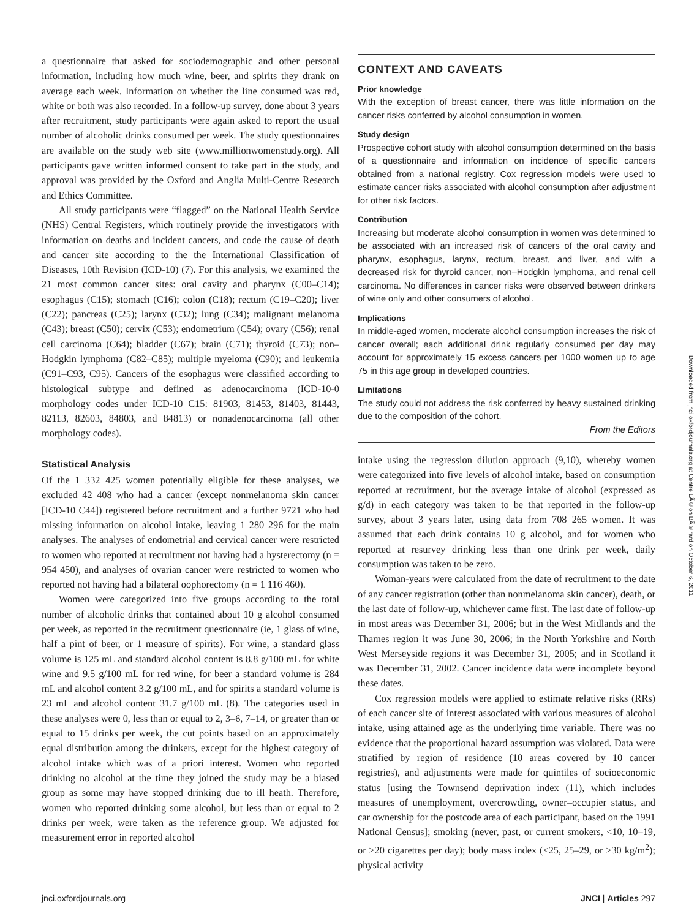a questionnaire that asked for sociodemographic and other personal information, including how much wine, beer, and spirits they drank on average each week. Information on whether the line consumed was red, white or both was also recorded. In a follow-up survey, done about 3 years after recruitment, study participants were again asked to report the usual number of alcoholic drinks consumed per week. The study questionnaires are available on the study web site (www.millionwomenstudy.org). All participants gave written informed consent to take part in the study, and approval was provided by the Oxford and Anglia Multi-Centre Research and Ethics Committee.
All study participants were “flagged” on the National Health Service (NHS) Central Registers, which routinely provide the investigators with information on deaths and incident cancers, and code the cause of death and cancer site according to the the International Classification of Diseases, 10th Revision (ICD-10) (7). For this analysis, we examined the 21 most common cancer sites: oral cavity and pharynx (C00–C14); esophagus (C15); stomach (C16); colon (C18); rectum (C19–C20); liver (C22); pancreas (C25); larynx (C32); lung (C34); malignant melanoma (C43); breast (C50); cervix (C53); endometrium (C54); ovary (C56); renal cell carcinoma (C64); bladder (C67); brain (C71); thyroid (C73); non–Hodgkin lymphoma (C82–C85); multiple myeloma (C90); and leukemia (C91–C93, C95). Cancers of the esophagus were classified according to histological subtype and defined as adenocarcinoma (ICD-10-0 morphology codes under ICD-10 C15: 81903, 81453, 81403, 81443, 82113, 82603, 84803, and 84813) or nonadenocarcinoma (all other morphology codes).
Statistical Analysis
Of the 1 332 425 women potentially eligible for these analyses, we excluded 42 408 who had a cancer (except nonmelanoma skin cancer [ICD-10 C44]) registered before recruitment and a further 9721 who had missing information on alcohol intake, leaving 1 280 296 for the main analyses. The analyses of endometrial and cervical cancer were restricted to women who reported at recruitment not having had a hysterectomy (n = 954 450), and analyses of ovarian cancer were restricted to women who reported not having had a bilateral oophorectomy (n = 1 116 460).
Women were categorized into five groups according to the total number of alcoholic drinks that contained about 10 g alcohol consumed per week, as reported in the recruitment questionnaire (ie, 1 glass of wine, half a pint of beer, or 1 measure of spirits). For wine, a standard glass volume is 125 mL and standard alcohol content is 8.8 g/100 mL for white wine and 9.5 g/100 mL for red wine, for beer a standard volume is 284 mL and alcohol content 3.2 g/100 mL, and for spirits a standard volume is 23 mL and alcohol content 31.7 g/100 mL (8). The categories used in these analyses were 0, less than or equal to 2, 3–6, 7–14, or greater than or equal to 15 drinks per week, the cut points based on an approximately equal distribution among the drinkers, except for the highest category of alcohol intake which was of a priori interest. Women who reported drinking no alcohol at the time they joined the study may be a biased group as some may have stopped drinking due to ill heath. Therefore, women who reported drinking some alcohol, but less than or equal to 2 drinks per week, were taken as the reference group. We adjusted for measurement error in reported alcohol
CONTEXT AND CAVEATS
Prior knowledge
With the exception of breast cancer, there was little information on the cancer risks conferred by alcohol consumption in women.
Study design
Prospective cohort study with alcohol consumption determined on the basis of a questionnaire and information on incidence of specific cancers obtained from a national registry. Cox regression models were used to estimate cancer risks associated with alcohol consumption after adjustment for other risk factors.
Contribution
Increasing but moderate alcohol consumption in women was determined to be associated with an increased risk of cancers of the oral cavity and pharynx, esophagus, larynx, rectum, breast, and liver, and with a decreased risk for thyroid cancer, non–Hodgkin lymphoma, and renal cell carcinoma. No differences in cancer risks were observed between drinkers of wine only and other consumers of alcohol.
Implications
In middle-aged women, moderate alcohol consumption increases the risk of cancer overall; each additional drink regularly consumed per day may account for approximately 15 excess cancers per 1000 women up to age 75 in this age group in developed countries.
Limitations
The study could not address the risk conferred by heavy sustained drinking due to the composition of the cohort.
From the Editors
intake using the regression dilution approach (9,10), whereby women were categorized into five levels of alcohol intake, based on consumption reported at recruitment, but the average intake of alcohol (expressed as g/d) in each category was taken to be that reported in the follow-up survey, about 3 years later, using data from 708 265 women. It was assumed that each drink contains 10 g alcohol, and for women who reported at resurvey drinking less than one drink per week, daily consumption was taken to be zero.
Woman-years were calculated from the date of recruitment to the date of any cancer registration (other than nonmelanoma skin cancer), death, or the last date of follow-up, whichever came first. The last date of follow-up in most areas was December 31, 2006; but in the West Midlands and the Thames region it was June 30, 2006; in the North Yorkshire and North West Merseyside regions it was December 31, 2005; and in Scotland it was December 31, 2002. Cancer incidence data were incomplete beyond these dates.
Cox regression models were applied to estimate relative risks (RRs) of each cancer site of interest associated with various measures of alcohol intake, using attained age as the underlying time variable. There was no evidence that the proportional hazard assumption was violated. Data were stratified by region of residence (10 areas covered by 10 cancer registries), and adjustments were made for quintiles of socioeconomic status [using the Townsend deprivation index (11), which includes measures of unemployment, overcrowding, owner–occupier status, and car ownership for the postcode area of each participant, based on the 1991 National Census]; smoking (never, past, or current smokers, <10, 10–19, or ≥20 cigarettes per day); body mass index (<25, 25–29, or ≥30 kg/m<sup>2</sup>); physical activity
Downloaded from jnci.oxfordjournals.org at Centre LÃ©on BÃ©rard on October 6, 2011
jnci.oxfordjournals.org JNCI | Articles 297